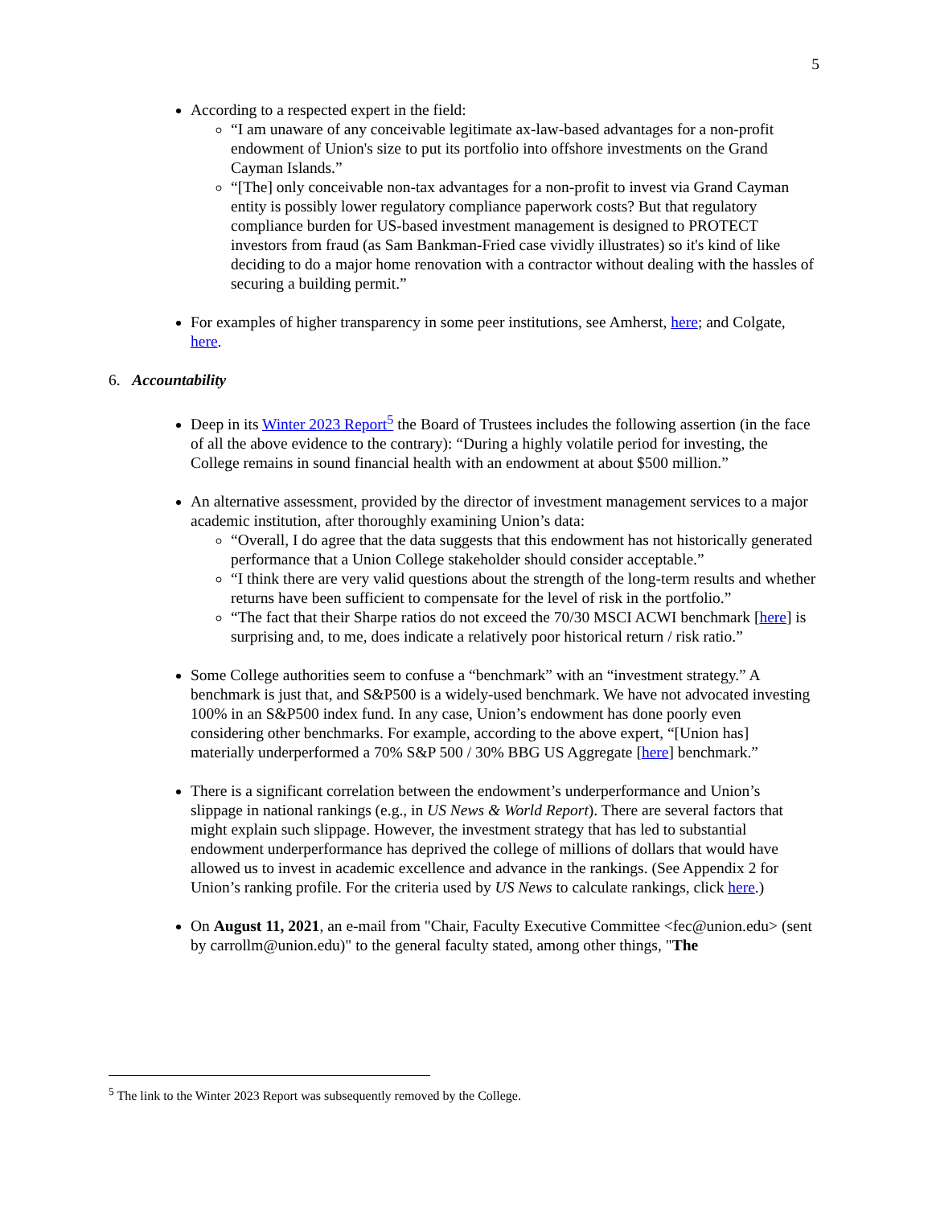5
According to a respected expert in the field:
“I am unaware of any conceivable legitimate ax-law-based advantages for a non-profit endowment of Union's size to put its portfolio into offshore investments on the Grand Cayman Islands.”
“[The] only conceivable non-tax advantages for a non-profit to invest via Grand Cayman entity is possibly lower regulatory compliance paperwork costs? But that regulatory compliance burden for US-based investment management is designed to PROTECT investors from fraud (as Sam Bankman-Fried case vividly illustrates) so it's kind of like deciding to do a major home renovation with a contractor without dealing with the hassles of securing a building permit.”
For examples of higher transparency in some peer institutions, see Amherst, here; and Colgate, here.
6. Accountability
Deep in its Winter 2023 Report<sup>5</sup> the Board of Trustees includes the following assertion (in the face of all the above evidence to the contrary): “During a highly volatile period for investing, the College remains in sound financial health with an endowment at about $500 million.”
An alternative assessment, provided by the director of investment management services to a major academic institution, after thoroughly examining Union’s data:
“Overall, I do agree that the data suggests that this endowment has not historically generated performance that a Union College stakeholder should consider acceptable.”
“I think there are very valid questions about the strength of the long-term results and whether returns have been sufficient to compensate for the level of risk in the portfolio.”
“The fact that their Sharpe ratios do not exceed the 70/30 MSCI ACWI benchmark [here] is surprising and, to me, does indicate a relatively poor historical return / risk ratio.”
Some College authorities seem to confuse a “benchmark” with an “investment strategy.” A benchmark is just that, and S&P500 is a widely-used benchmark. We have not advocated investing 100% in an S&P500 index fund. In any case, Union’s endowment has done poorly even considering other benchmarks. For example, according to the above expert, “[Union has] materially underperformed a 70% S&P 500 / 30% BBG US Aggregate [here] benchmark.”
There is a significant correlation between the endowment’s underperformance and Union’s slippage in national rankings (e.g., in US News & World Report). There are several factors that might explain such slippage. However, the investment strategy that has led to substantial endowment underperformance has deprived the college of millions of dollars that would have allowed us to invest in academic excellence and advance in the rankings. (See Appendix 2 for Union’s ranking profile. For the criteria used by US News to calculate rankings, click here.)
On August 11, 2021, an e-mail from "Chair, Faculty Executive Committee <fec@union.edu> (sent by carrollm@union.edu)" to the general faculty stated, among other things, "The
<sup>5</sup> The link to the Winter 2023 Report was subsequently removed by the College.